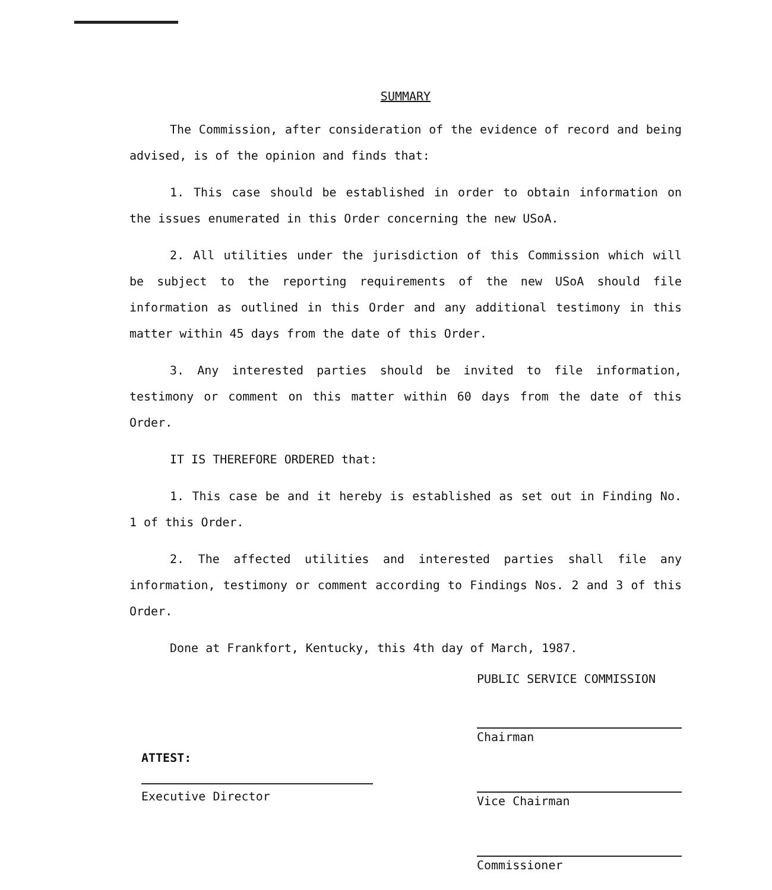SUMMARY
The Commission, after consideration of the evidence of record and being advised, is of the opinion and finds that:
1. This case should be established in order to obtain information on the issues enumerated in this Order concerning the new USoA.
2. All utilities under the jurisdiction of this Commission which will be subject to the reporting requirements of the new USoA should file information as outlined in this Order and any additional testimony in this matter within 45 days from the date of this Order.
3. Any interested parties should be invited to file information, testimony or comment on this matter within 60 days from the date of this Order.
IT IS THEREFORE ORDERED that:
1. This case be and it hereby is established as set out in Finding No. 1 of this Order.
2. The affected utilities and interested parties shall file any information, testimony or comment according to Findings Nos. 2 and 3 of this Order.
Done at Frankfort, Kentucky, this 4th day of March, 1987.
PUBLIC SERVICE COMMISSION
Chairman
Vice Chairman
Commissioner
ATTEST:
Executive Director